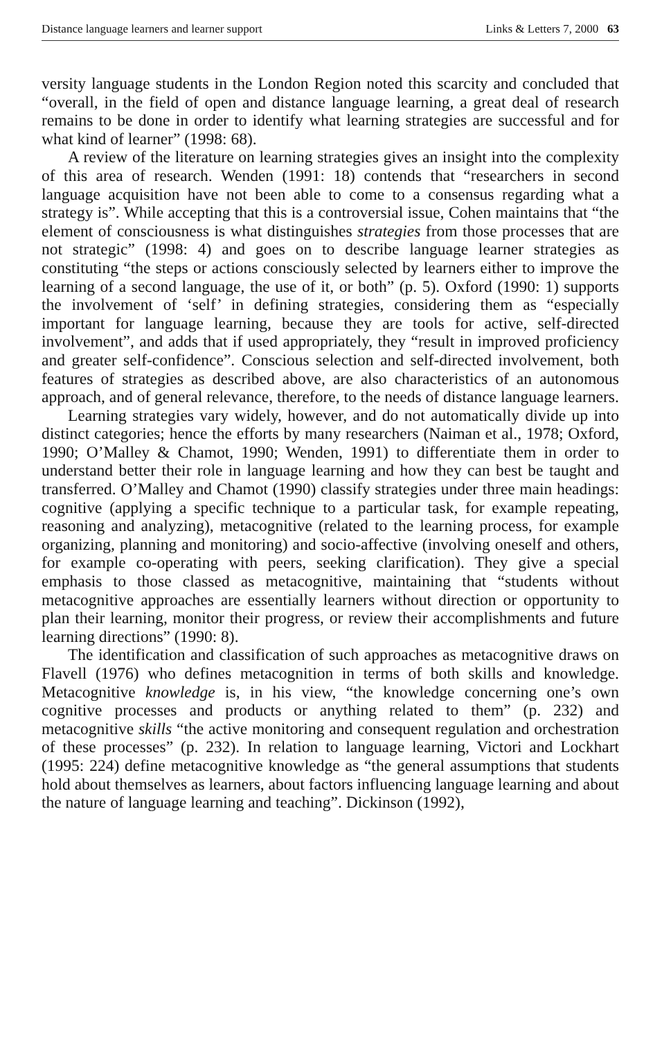Distance language learners and learner support Links & Letters 7, 2000 63
versity language students in the London Region noted this scarcity and concluded that “overall, in the field of open and distance language learning, a great deal of research remains to be done in order to identify what learning strategies are successful and for what kind of learner” (1998: 68).
A review of the literature on learning strategies gives an insight into the complexity of this area of research. Wenden (1991: 18) contends that “researchers in second language acquisition have not been able to come to a consensus regarding what a strategy is”. While accepting that this is a controversial issue, Cohen maintains that “the element of consciousness is what distinguishes strategies from those processes that are not strategic” (1998: 4) and goes on to describe language learner strategies as constituting “the steps or actions consciously selected by learners either to improve the learning of a second language, the use of it, or both” (p. 5). Oxford (1990: 1) supports the involvement of ‘self’ in defining strategies, considering them as “especially important for language learning, because they are tools for active, self-directed involvement”, and adds that if used appropriately, they “result in improved proficiency and greater self-confidence”. Conscious selection and self-directed involvement, both features of strategies as described above, are also characteristics of an autonomous approach, and of general relevance, therefore, to the needs of distance language learners.
Learning strategies vary widely, however, and do not automatically divide up into distinct categories; hence the efforts by many researchers (Naiman et al., 1978; Oxford, 1990; O’Malley & Chamot, 1990; Wenden, 1991) to differentiate them in order to understand better their role in language learning and how they can best be taught and transferred. O’Malley and Chamot (1990) classify strategies under three main headings: cognitive (applying a specific technique to a particular task, for example repeating, reasoning and analyzing), metacognitive (related to the learning process, for example organizing, planning and monitoring) and socio-affective (involving oneself and others, for example co-operating with peers, seeking clarification). They give a special emphasis to those classed as metacognitive, maintaining that “students without metacognitive approaches are essentially learners without direction or opportunity to plan their learning, monitor their progress, or review their accomplishments and future learning directions” (1990: 8).
The identification and classification of such approaches as metacognitive draws on Flavell (1976) who defines metacognition in terms of both skills and knowledge. Metacognitive knowledge is, in his view, “the knowledge concerning one’s own cognitive processes and products or anything related to them” (p. 232) and metacognitive skills “the active monitoring and consequent regulation and orchestration of these processes” (p. 232). In relation to language learning, Victori and Lockhart (1995: 224) define metacognitive knowledge as “the general assumptions that students hold about themselves as learners, about factors influencing language learning and about the nature of language learning and teaching”. Dickinson (1992),